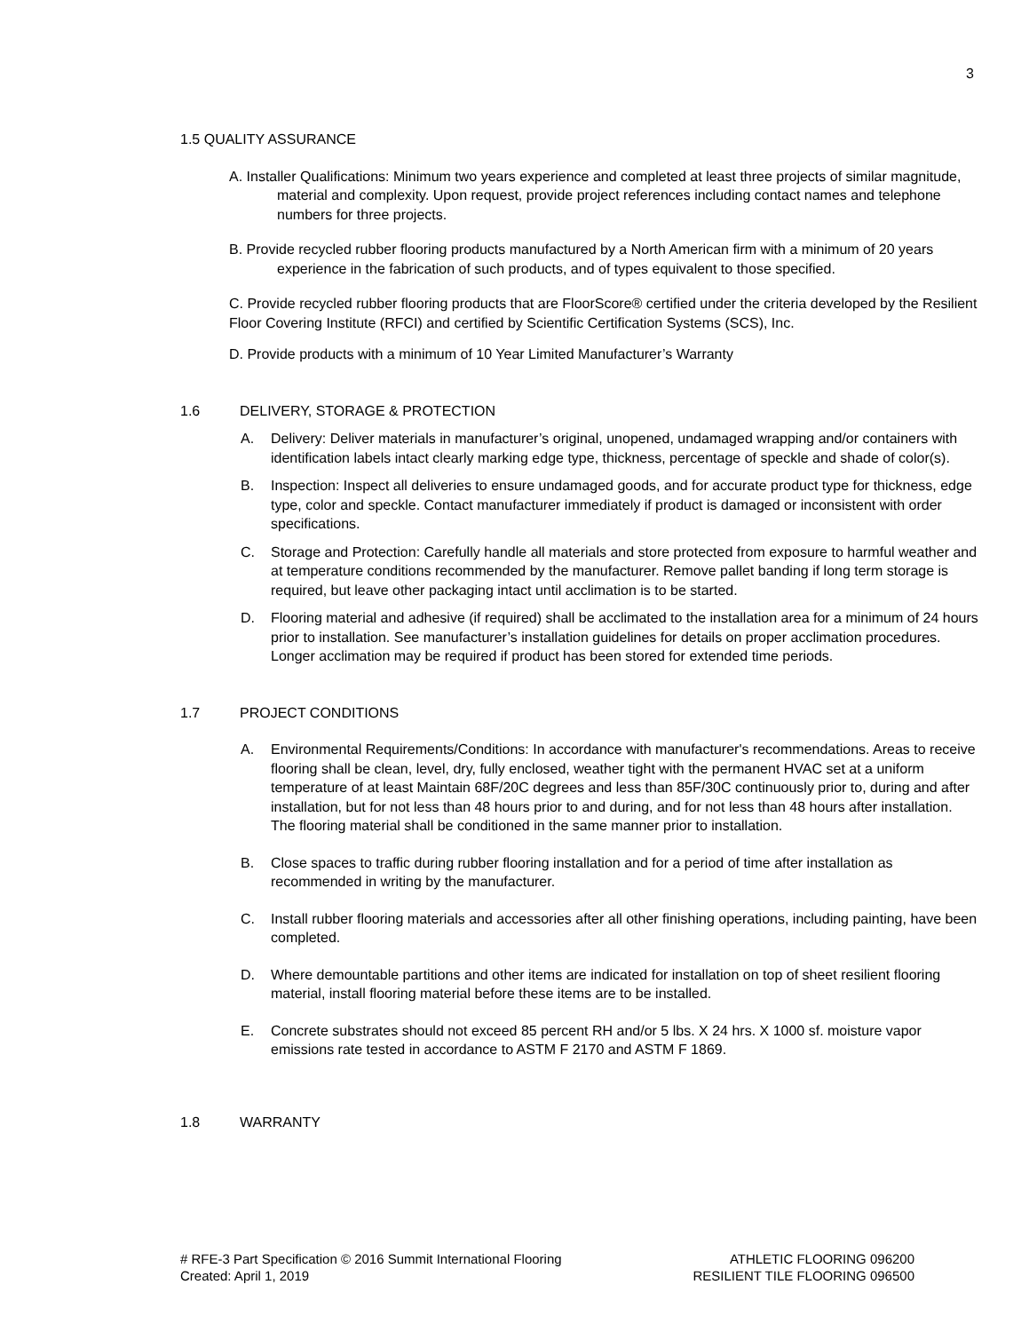3
1.5 QUALITY ASSURANCE
A. Installer Qualifications: Minimum two years experience and completed at least three projects of similar magnitude, material and complexity. Upon request, provide project references including contact names and telephone numbers for three projects.
B. Provide recycled rubber flooring products manufactured by a North American firm with a minimum of 20 years experience in the fabrication of such products, and of types equivalent to those specified.
C. Provide recycled rubber flooring products that are FloorScore® certified under the criteria developed by the Resilient Floor Covering Institute (RFCI) and certified by Scientific Certification Systems (SCS), Inc.
D. Provide products with a minimum of 10 Year Limited Manufacturer’s Warranty
1.6 DELIVERY, STORAGE & PROTECTION
A. Delivery: Deliver materials in manufacturer’s original, unopened, undamaged wrapping and/or containers with identification labels intact clearly marking edge type, thickness, percentage of speckle and shade of color(s).
B. Inspection: Inspect all deliveries to ensure undamaged goods, and for accurate product type for thickness, edge type, color and speckle. Contact manufacturer immediately if product is damaged or inconsistent with order specifications.
C. Storage and Protection: Carefully handle all materials and store protected from exposure to harmful weather and at temperature conditions recommended by the manufacturer. Remove pallet banding if long term storage is required, but leave other packaging intact until acclimation is to be started.
D. Flooring material and adhesive (if required) shall be acclimated to the installation area for a minimum of 24 hours prior to installation. See manufacturer’s installation guidelines for details on proper acclimation procedures. Longer acclimation may be required if product has been stored for extended time periods.
1.7 PROJECT CONDITIONS
A. Environmental Requirements/Conditions: In accordance with manufacturer's recommendations. Areas to receive flooring shall be clean, level, dry, fully enclosed, weather tight with the permanent HVAC set at a uniform temperature of at least Maintain 68F/20C degrees and less than 85F/30C continuously prior to, during and after installation, but for not less than 48 hours prior to and during, and for not less than 48 hours after installation. The flooring material shall be conditioned in the same manner prior to installation.
B. Close spaces to traffic during rubber flooring installation and for a period of time after installation as recommended in writing by the manufacturer.
C. Install rubber flooring materials and accessories after all other finishing operations, including painting, have been completed.
D. Where demountable partitions and other items are indicated for installation on top of sheet resilient flooring material, install flooring material before these items are to be installed.
E. Concrete substrates should not exceed 85 percent RH and/or 5 lbs. X 24 hrs. X 1000 sf. moisture vapor emissions rate tested in accordance to ASTM F 2170 and ASTM F 1869.
1.8 WARRANTY
# RFE-3 Part Specification © 2016 Summit International Flooring
Created: April 1, 2019
ATHLETIC FLOORING 096200
RESILIENT TILE FLOORING 096500